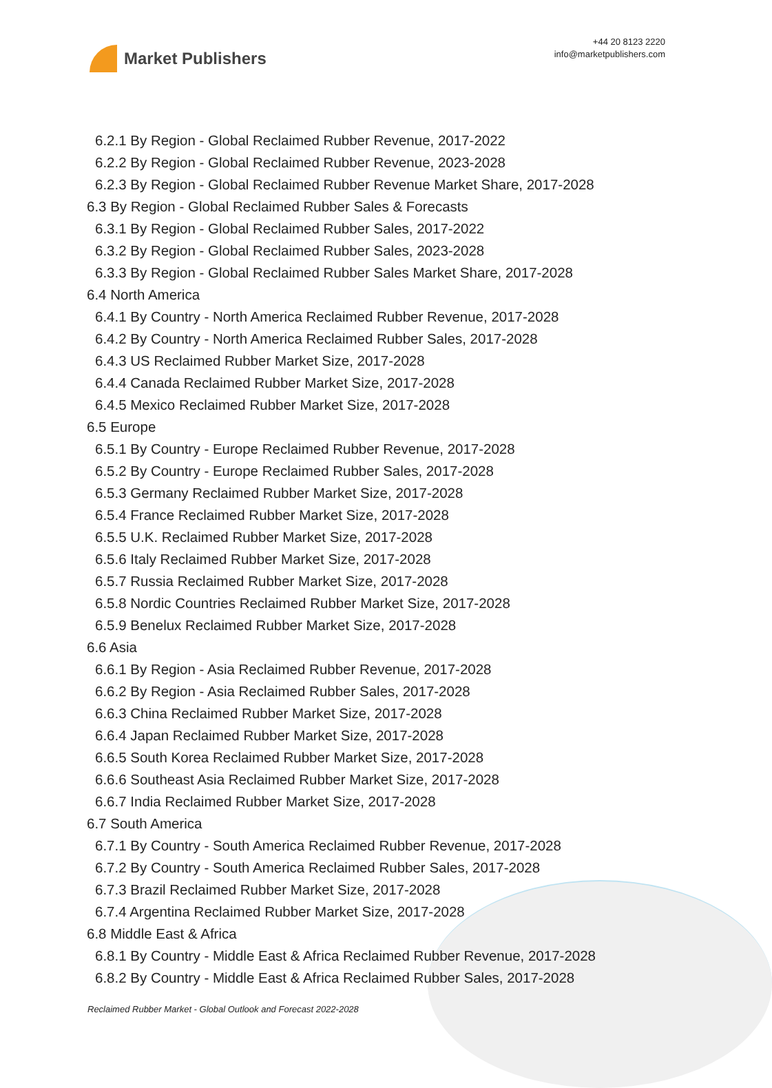Market Publishers
+44 20 8123 2220
info@marketpublishers.com
6.2.1 By Region - Global Reclaimed Rubber Revenue, 2017-2022
6.2.2 By Region - Global Reclaimed Rubber Revenue, 2023-2028
6.2.3 By Region - Global Reclaimed Rubber Revenue Market Share, 2017-2028
6.3 By Region - Global Reclaimed Rubber Sales & Forecasts
6.3.1 By Region - Global Reclaimed Rubber Sales, 2017-2022
6.3.2 By Region - Global Reclaimed Rubber Sales, 2023-2028
6.3.3 By Region - Global Reclaimed Rubber Sales Market Share, 2017-2028
6.4 North America
6.4.1 By Country - North America Reclaimed Rubber Revenue, 2017-2028
6.4.2 By Country - North America Reclaimed Rubber Sales, 2017-2028
6.4.3 US Reclaimed Rubber Market Size, 2017-2028
6.4.4 Canada Reclaimed Rubber Market Size, 2017-2028
6.4.5 Mexico Reclaimed Rubber Market Size, 2017-2028
6.5 Europe
6.5.1 By Country - Europe Reclaimed Rubber Revenue, 2017-2028
6.5.2 By Country - Europe Reclaimed Rubber Sales, 2017-2028
6.5.3 Germany Reclaimed Rubber Market Size, 2017-2028
6.5.4 France Reclaimed Rubber Market Size, 2017-2028
6.5.5 U.K. Reclaimed Rubber Market Size, 2017-2028
6.5.6 Italy Reclaimed Rubber Market Size, 2017-2028
6.5.7 Russia Reclaimed Rubber Market Size, 2017-2028
6.5.8 Nordic Countries Reclaimed Rubber Market Size, 2017-2028
6.5.9 Benelux Reclaimed Rubber Market Size, 2017-2028
6.6 Asia
6.6.1 By Region - Asia Reclaimed Rubber Revenue, 2017-2028
6.6.2 By Region - Asia Reclaimed Rubber Sales, 2017-2028
6.6.3 China Reclaimed Rubber Market Size, 2017-2028
6.6.4 Japan Reclaimed Rubber Market Size, 2017-2028
6.6.5 South Korea Reclaimed Rubber Market Size, 2017-2028
6.6.6 Southeast Asia Reclaimed Rubber Market Size, 2017-2028
6.6.7 India Reclaimed Rubber Market Size, 2017-2028
6.7 South America
6.7.1 By Country - South America Reclaimed Rubber Revenue, 2017-2028
6.7.2 By Country - South America Reclaimed Rubber Sales, 2017-2028
6.7.3 Brazil Reclaimed Rubber Market Size, 2017-2028
6.7.4 Argentina Reclaimed Rubber Market Size, 2017-2028
6.8 Middle East & Africa
6.8.1 By Country - Middle East & Africa Reclaimed Rubber Revenue, 2017-2028
6.8.2 By Country - Middle East & Africa Reclaimed Rubber Sales, 2017-2028
Reclaimed Rubber Market - Global Outlook and Forecast 2022-2028